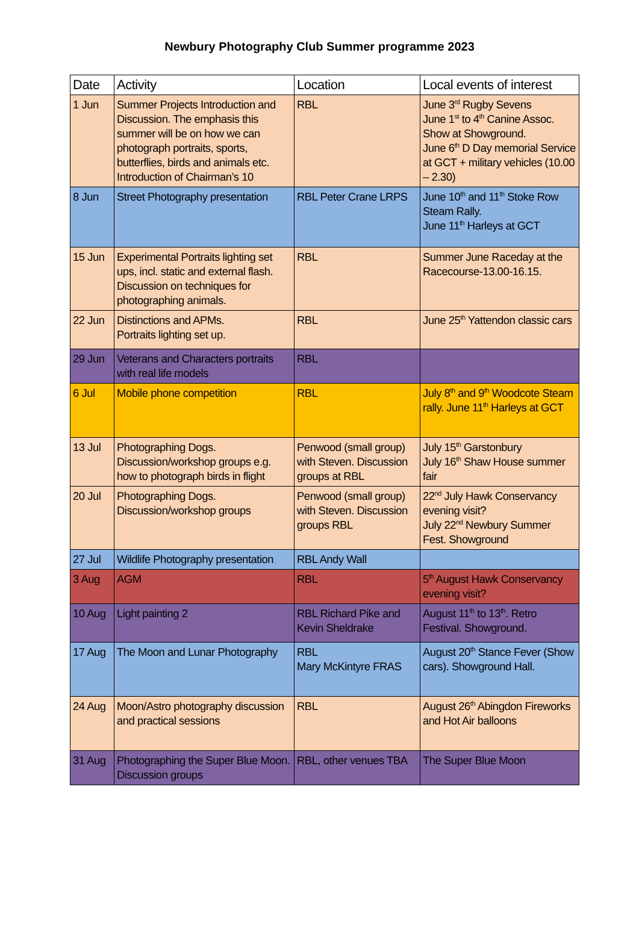Newbury Photography Club Summer programme 2023
| Date | Activity | Location | Local events of interest |
| --- | --- | --- | --- |
| 1 Jun | Summer Projects Introduction and Discussion. The emphasis this summer will be on how we can photograph portraits, sports, butterflies, birds and animals etc. Introduction of Chairman’s 10 | RBL | June 3<sup>rd</sup> Rugby Sevens June 1<sup>st</sup> to 4<sup>th</sup> Canine Assoc. Show at Showground. June 6<sup>th</sup> D Day memorial Service at GCT + military vehicles (10.00 – 2.30) |
| 8 Jun | Street Photography presentation | RBL Peter Crane LRPS | June 10<sup>th</sup> and 11<sup>th</sup> Stoke Row Steam Rally. June 11<sup>th</sup> Harleys at GCT |
| 15 Jun | Experimental Portraits lighting set ups, incl. static and external flash. Discussion on techniques for photographing animals. | RBL | Summer June Raceday at the Racecourse-13.00-16.15. |
| 22 Jun | Distinctions and APMs. Portraits lighting set up. | RBL | June 25<sup>th</sup> Yattendon classic cars |
| 29 Jun | Veterans and Characters portraits with real life models | RBL | |
| 6 Jul | Mobile phone competition | RBL | July 8<sup>th</sup> and 9<sup>th</sup> Woodcote Steam rally. June 11<sup>th</sup> Harleys at GCT |
| 13 Jul | Photographing Dogs. Discussion/workshop groups e.g. how to photograph birds in flight | Penwood (small group) with Steven. Discussion groups at RBL | July 15<sup>th</sup> Garstonbury July 16<sup>th</sup> Shaw House summer fair |
| 20 Jul | Photographing Dogs. Discussion/workshop groups | Penwood (small group) with Steven. Discussion groups RBL | 22<sup>nd</sup> July Hawk Conservancy evening visit? July 22<sup>nd</sup> Newbury Summer Fest. Showground |
| 27 Jul | Wildlife Photography presentation | RBL Andy Wall | |
| 3 Aug | AGM | RBL | 5<sup>th</sup> August Hawk Conservancy evening visit? |
| 10 Aug | Light painting 2 | RBL Richard Pike and Kevin Sheldrake | August 11<sup>th</sup> to 13<sup>th</sup>. Retro Festival. Showground. |
| 17 Aug | The Moon and Lunar Photography | RBL Mary McKintyre FRAS | August 20<sup>th</sup> Stance Fever (Show cars). Showground Hall. |
| 24 Aug | Moon/Astro photography discussion and practical sessions | RBL | August 26<sup>th</sup> Abingdon Fireworks and Hot Air balloons |
| 31 Aug | Photographing the Super Blue Moon. Discussion groups | RBL, other venues TBA | The Super Blue Moon |